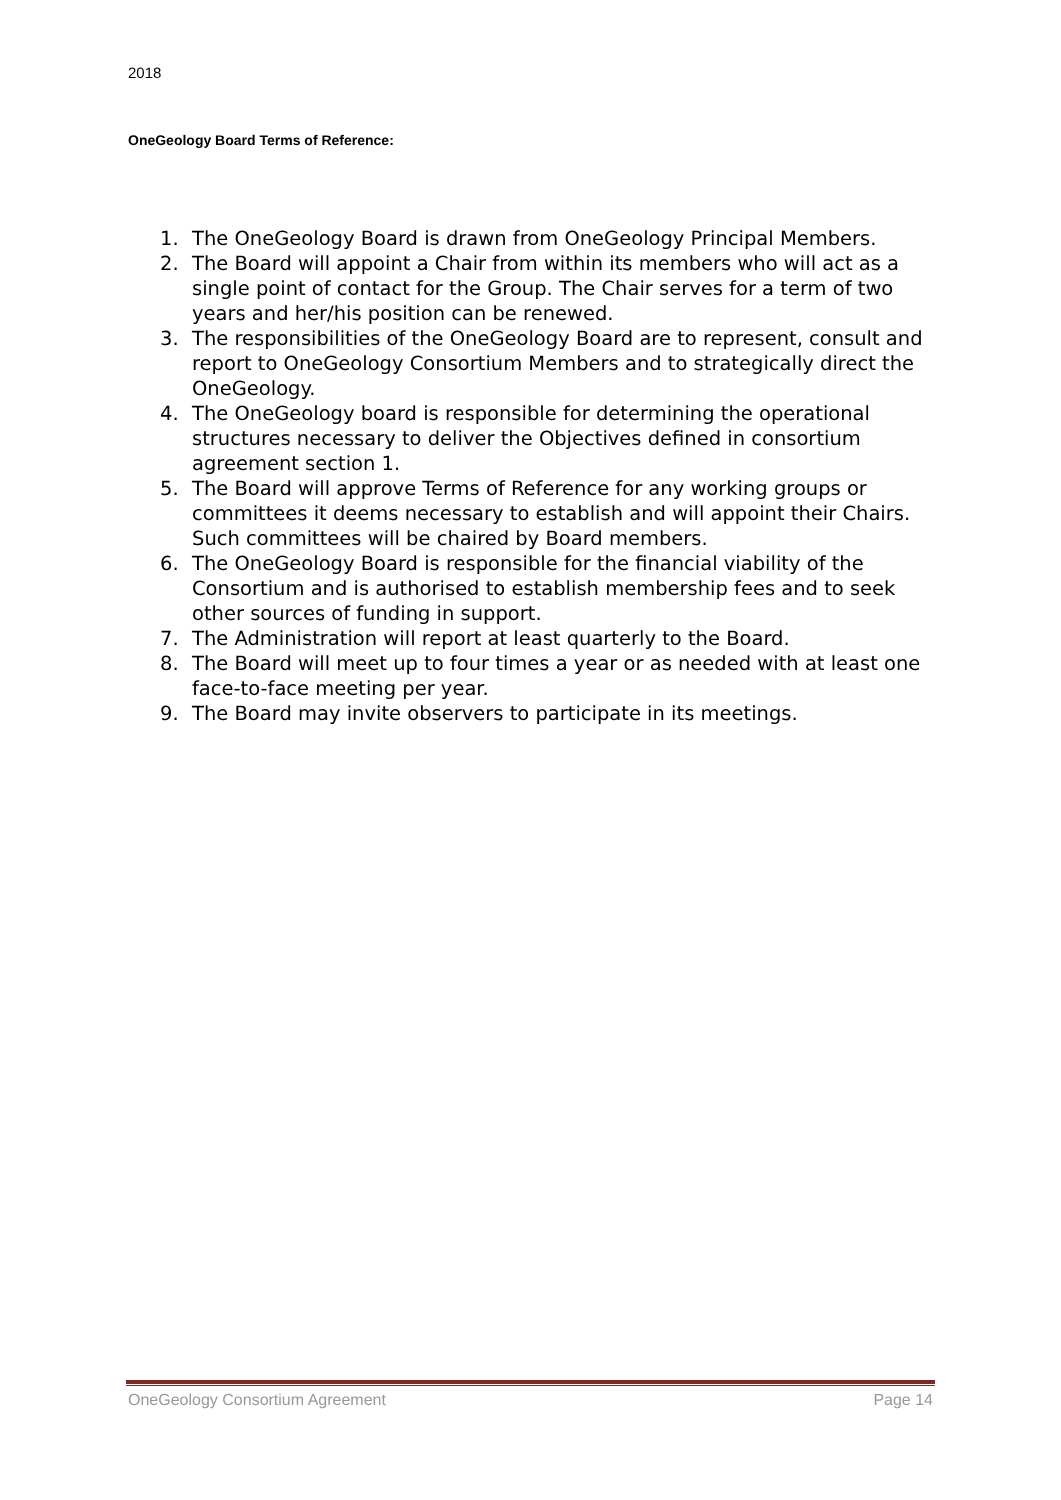2018
OneGeology Board Terms of Reference:
1. The OneGeology Board is drawn from OneGeology Principal Members.
2. The Board will appoint a Chair from within its members who will act as a single point of contact for the Group. The Chair serves for a term of two years and her/his position can be renewed.
3. The responsibilities of the OneGeology Board are to represent, consult and report to OneGeology Consortium Members and to strategically direct the OneGeology.
4. The OneGeology board is responsible for determining the operational structures necessary to deliver the Objectives defined in consortium agreement section 1.
5. The Board will approve Terms of Reference for any working groups or committees it deems necessary to establish and will appoint their Chairs. Such committees will be chaired by Board members.
6. The OneGeology Board is responsible for the financial viability of the Consortium and is authorised to establish membership fees and to seek other sources of funding in support.
7. The Administration will report at least quarterly to the Board.
8. The Board will meet up to four times a year or as needed with at least one face-to-face meeting per year.
9. The Board may invite observers to participate in its meetings.
OneGeology Consortium Agreement Page 14